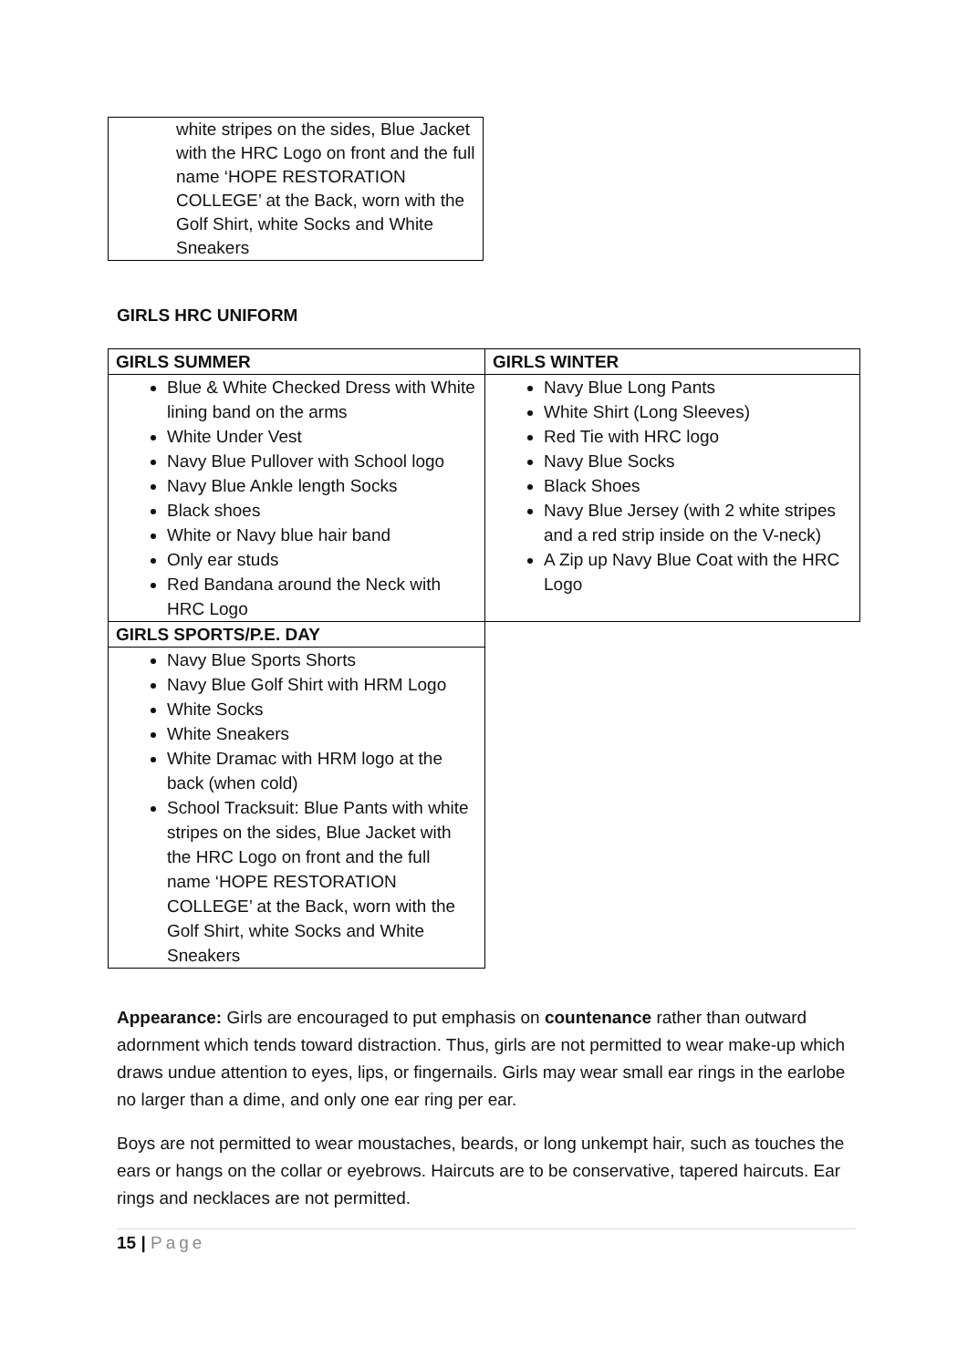white stripes on the sides, Blue Jacket with the HRC Logo on front and the full name ‘HOPE RESTORATION COLLEGE’ at the Back, worn with the Golf Shirt, white Socks and White Sneakers
GIRLS HRC UNIFORM
| GIRLS SUMMER | GIRLS WINTER |
| --- | --- |
| Blue & White Checked Dress with White lining band on the arms White Under Vest Navy Blue Pullover with School logo Navy Blue Ankle length Socks Black shoes White or Navy blue hair band Only ear studs Red Bandana around the Neck with HRC Logo | Navy Blue Long Pants White Shirt (Long Sleeves) Red Tie with HRC logo Navy Blue Socks Black Shoes Navy Blue Jersey (with 2 white stripes and a red strip inside on the V-neck) A Zip up Navy Blue Coat with the HRC Logo |
| GIRLS SPORTS/P.E. DAY | |
| Navy Blue Sports Shorts Navy Blue Golf Shirt with HRM Logo White Socks White Sneakers White Dramac with HRM logo at the back (when cold) School Tracksuit: Blue Pants with white stripes on the sides, Blue Jacket with the HRC Logo on front and the full name ‘HOPE RESTORATION COLLEGE’ at the Back, worn with the Golf Shirt, white Socks and White Sneakers | |
Appearance: Girls are encouraged to put emphasis on countenance rather than outward adornment which tends toward distraction. Thus, girls are not permitted to wear make-up which draws undue attention to eyes, lips, or fingernails. Girls may wear small ear rings in the earlobe no larger than a dime, and only one ear ring per ear.
Boys are not permitted to wear moustaches, beards, or long unkempt hair, such as touches the ears or hangs on the collar or eyebrows. Haircuts are to be conservative, tapered haircuts. Ear rings and necklaces are not permitted.
15 | Page